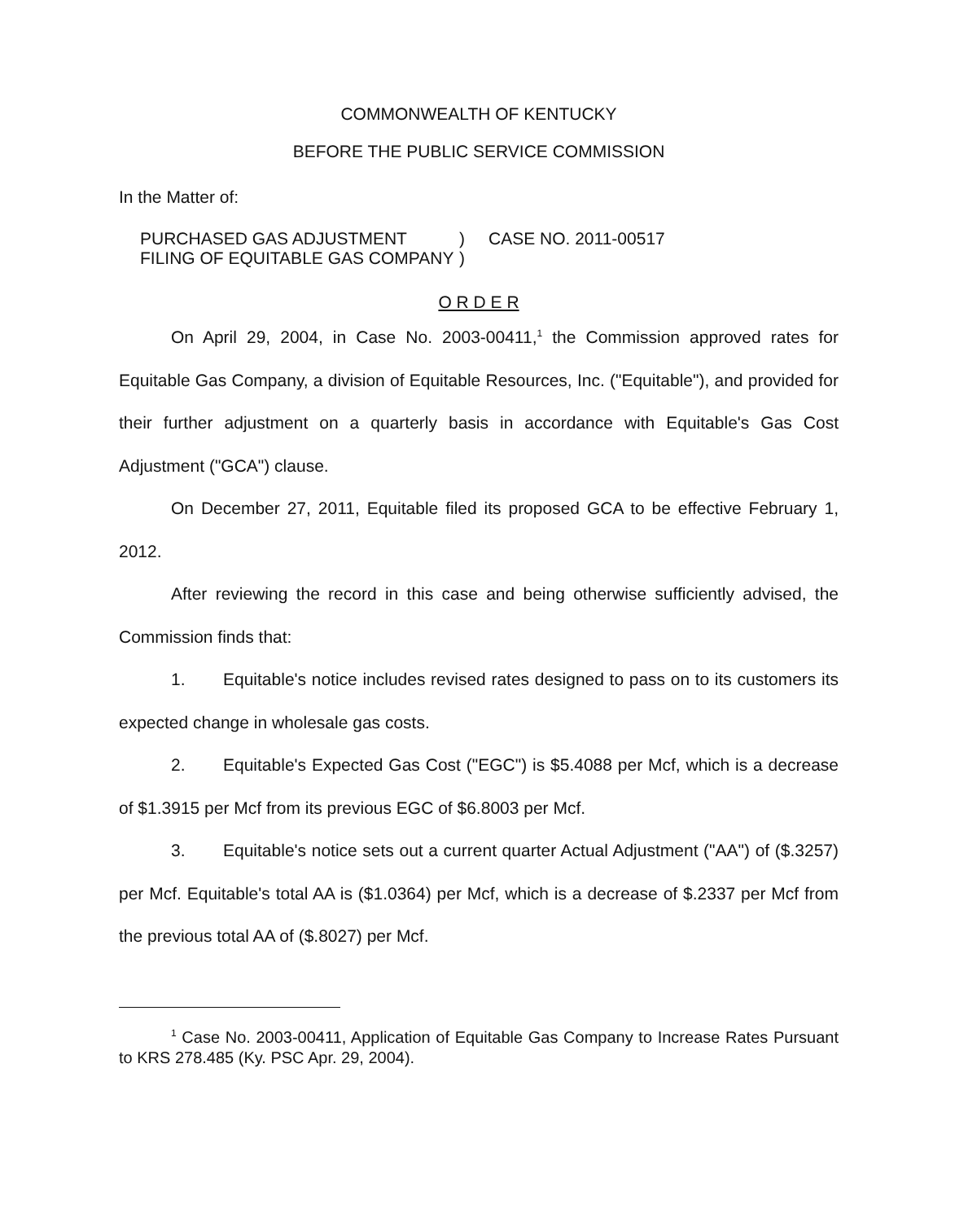COMMONWEALTH OF KENTUCKY
BEFORE THE PUBLIC SERVICE COMMISSION
In the Matter of:
PURCHASED GAS ADJUSTMENT
FILING OF EQUITABLE GAS COMPANY
)
)
CASE NO. 2011-00517
O R D E R
On April 29, 2004, in Case No. 2003-00411,<sup>1</sup> the Commission approved rates for Equitable Gas Company, a division of Equitable Resources, Inc. ("Equitable"), and provided for their further adjustment on a quarterly basis in accordance with Equitable's Gas Cost Adjustment ("GCA") clause.
On December 27, 2011, Equitable filed its proposed GCA to be effective February 1, 2012.
After reviewing the record in this case and being otherwise sufficiently advised, the Commission finds that:
1. Equitable's notice includes revised rates designed to pass on to its customers its expected change in wholesale gas costs.
2. Equitable's Expected Gas Cost ("EGC") is $5.4088 per Mcf, which is a decrease of $1.3915 per Mcf from its previous EGC of $6.8003 per Mcf.
3. Equitable's notice sets out a current quarter Actual Adjustment ("AA") of ($.3257) per Mcf. Equitable's total AA is ($1.0364) per Mcf, which is a decrease of $.2337 per Mcf from the previous total AA of ($.8027) per Mcf.
<sup>1</sup> Case No. 2003-00411, Application of Equitable Gas Company to Increase Rates Pursuant to KRS 278.485 (Ky. PSC Apr. 29, 2004).